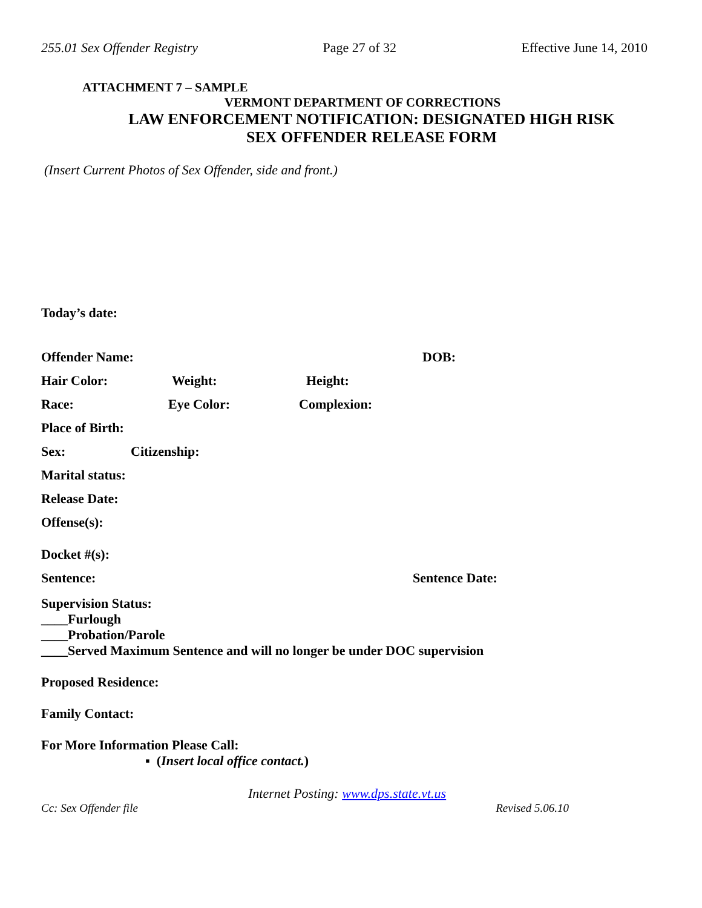255.01 Sex Offender Registry Page 27 of 32 Effective June 14, 2010
ATTACHMENT 7 – SAMPLE
VERMONT DEPARTMENT OF CORRECTIONS
LAW ENFORCEMENT NOTIFICATION: DESIGNATED HIGH RISK
SEX OFFENDER RELEASE FORM
(Insert Current Photos of Sex Offender, side and front.)
Today’s date:
Offender Name: DOB:
Hair Color: Weight: Height:
Race: Eye Color: Complexion:
Place of Birth:
Sex: Citizenship:
Marital status:
Release Date:
Offense(s):
Docket #(s):
Sentence: Sentence Date:
Supervision Status:
____Furlough
____Probation/Parole
____Served Maximum Sentence and will no longer be under DOC supervision
Proposed Residence:
Family Contact:
For More Information Please Call:
▪ (Insert local office contact.)
Internet Posting: www.dps.state.vt.us
Cc: Sex Offender file Revised 5.06.10